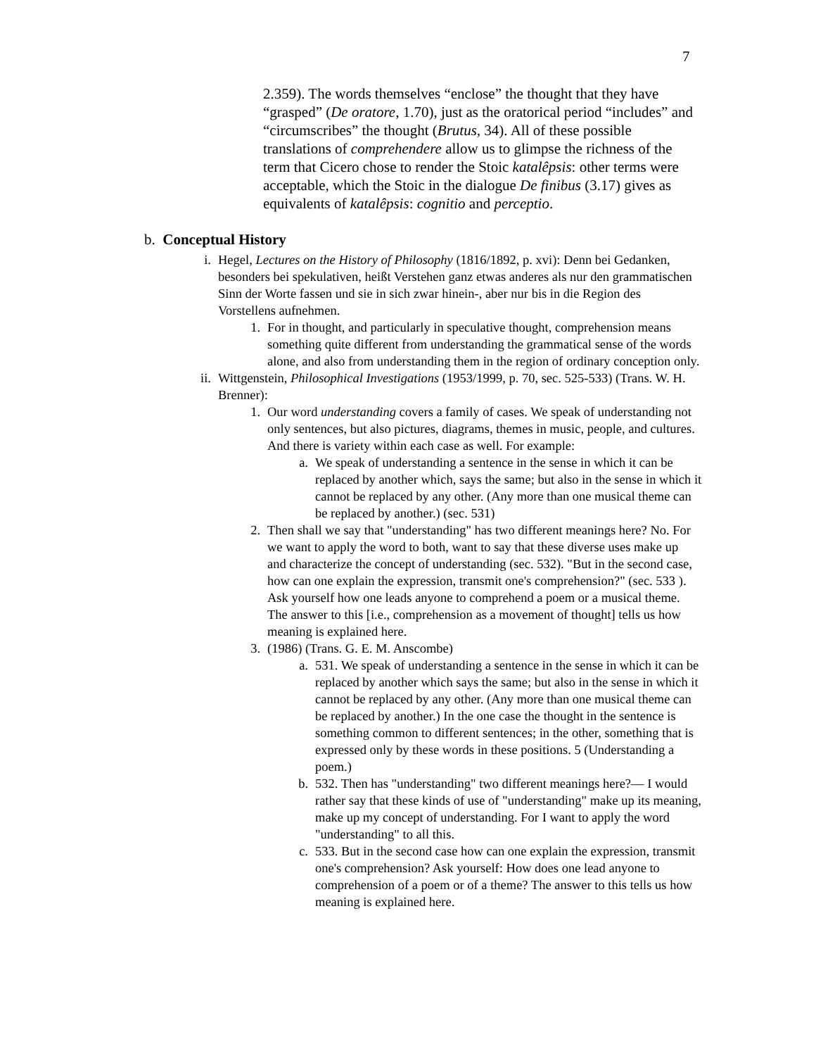7
2.359). The words themselves “enclose” the thought that they have “grasped” (De oratore, 1.70), just as the oratorical period “includes” and “circumscribes” the thought (Brutus, 34). All of these possible translations of comprehendere allow us to glimpse the richness of the term that Cicero chose to render the Stoic katalêpsis: other terms were acceptable, which the Stoic in the dialogue De finibus (3.17) gives as equivalents of katalêpsis: cognitio and perceptio.
b. Conceptual History
i. Hegel, Lectures on the History of Philosophy (1816/1892, p. xvi): Denn bei Gedanken, besonders bei spekulativen, heißt Verstehen ganz etwas anderes als nur den grammatischen Sinn der Worte fassen und sie in sich zwar hinein-, aber nur bis in die Region des Vorstellens aufnehmen.
1. For in thought, and particularly in speculative thought, comprehension means something quite different from understanding the grammatical sense of the words alone, and also from understanding them in the region of ordinary conception only.
ii. Wittgenstein, Philosophical Investigations (1953/1999, p. 70, sec. 525-533) (Trans. W. H. Brenner):
1. Our word understanding covers a family of cases. We speak of understanding not only sentences, but also pictures, diagrams, themes in music, people, and cultures. And there is variety within each case as well. For example:
a. We speak of understanding a sentence in the sense in which it can be replaced by another which, says the same; but also in the sense in which it cannot be replaced by any other. (Any more than one musical theme can be replaced by another.) (sec. 531)
2. Then shall we say that "understanding" has two different meanings here? No. For we want to apply the word to both, want to say that these diverse uses make up and characterize the concept of understanding (sec. 532). "But in the second case, how can one explain the expression, transmit one's comprehension?" (sec. 533 ). Ask yourself how one leads anyone to comprehend a poem or a musical theme. The answer to this [i.e., comprehension as a movement of thought] tells us how meaning is explained here.
3. (1986) (Trans. G. E. M. Anscombe)
a. 531. We speak of understanding a sentence in the sense in which it can be replaced by another which says the same; but also in the sense in which it cannot be replaced by any other. (Any more than one musical theme can be replaced by another.) In the one case the thought in the sentence is something common to different sentences; in the other, something that is expressed only by these words in these positions. 5 (Understanding a poem.)
b. 532. Then has "understanding" two different meanings here?— I would rather say that these kinds of use of "understanding" make up its meaning, make up my concept of understanding. For I want to apply the word "understanding" to all this.
c. 533. But in the second case how can one explain the expression, transmit one's comprehension? Ask yourself: How does one lead anyone to comprehension of a poem or of a theme? The answer to this tells us how meaning is explained here.